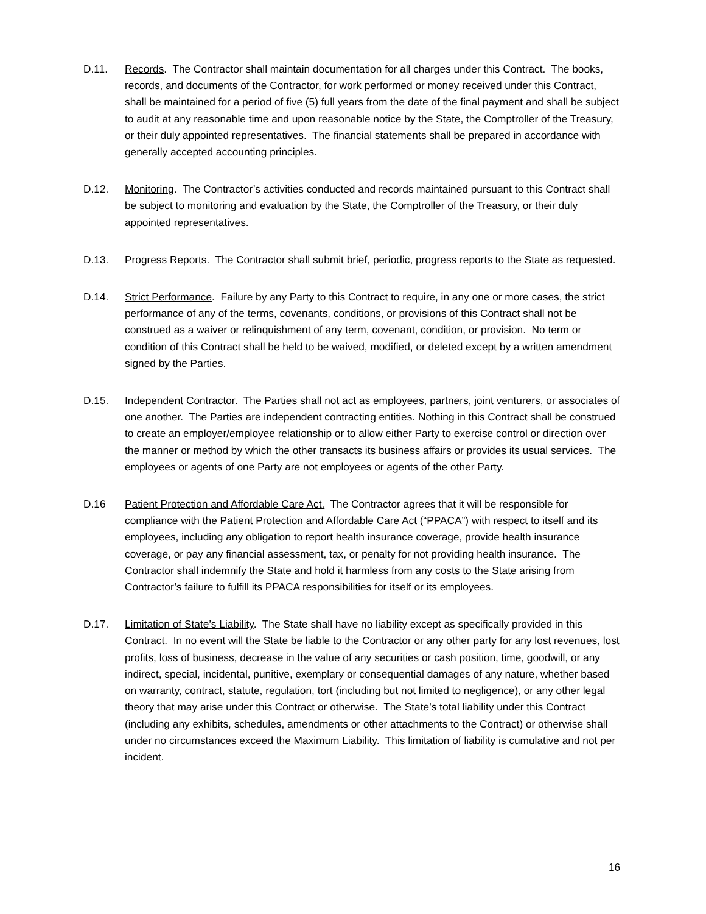D.11. Records. The Contractor shall maintain documentation for all charges under this Contract. The books, records, and documents of the Contractor, for work performed or money received under this Contract, shall be maintained for a period of five (5) full years from the date of the final payment and shall be subject to audit at any reasonable time and upon reasonable notice by the State, the Comptroller of the Treasury, or their duly appointed representatives. The financial statements shall be prepared in accordance with generally accepted accounting principles.
D.12. Monitoring. The Contractor’s activities conducted and records maintained pursuant to this Contract shall be subject to monitoring and evaluation by the State, the Comptroller of the Treasury, or their duly appointed representatives.
D.13. Progress Reports. The Contractor shall submit brief, periodic, progress reports to the State as requested.
D.14. Strict Performance. Failure by any Party to this Contract to require, in any one or more cases, the strict performance of any of the terms, covenants, conditions, or provisions of this Contract shall not be construed as a waiver or relinquishment of any term, covenant, condition, or provision. No term or condition of this Contract shall be held to be waived, modified, or deleted except by a written amendment signed by the Parties.
D.15. Independent Contractor. The Parties shall not act as employees, partners, joint venturers, or associates of one another. The Parties are independent contracting entities. Nothing in this Contract shall be construed to create an employer/employee relationship or to allow either Party to exercise control or direction over the manner or method by which the other transacts its business affairs or provides its usual services. The employees or agents of one Party are not employees or agents of the other Party.
D.16 Patient Protection and Affordable Care Act. The Contractor agrees that it will be responsible for compliance with the Patient Protection and Affordable Care Act (“PPACA”) with respect to itself and its employees, including any obligation to report health insurance coverage, provide health insurance coverage, or pay any financial assessment, tax, or penalty for not providing health insurance. The Contractor shall indemnify the State and hold it harmless from any costs to the State arising from Contractor’s failure to fulfill its PPACA responsibilities for itself or its employees.
D.17. Limitation of State’s Liability. The State shall have no liability except as specifically provided in this Contract. In no event will the State be liable to the Contractor or any other party for any lost revenues, lost profits, loss of business, decrease in the value of any securities or cash position, time, goodwill, or any indirect, special, incidental, punitive, exemplary or consequential damages of any nature, whether based on warranty, contract, statute, regulation, tort (including but not limited to negligence), or any other legal theory that may arise under this Contract or otherwise. The State’s total liability under this Contract (including any exhibits, schedules, amendments or other attachments to the Contract) or otherwise shall under no circumstances exceed the Maximum Liability. This limitation of liability is cumulative and not per incident.
16